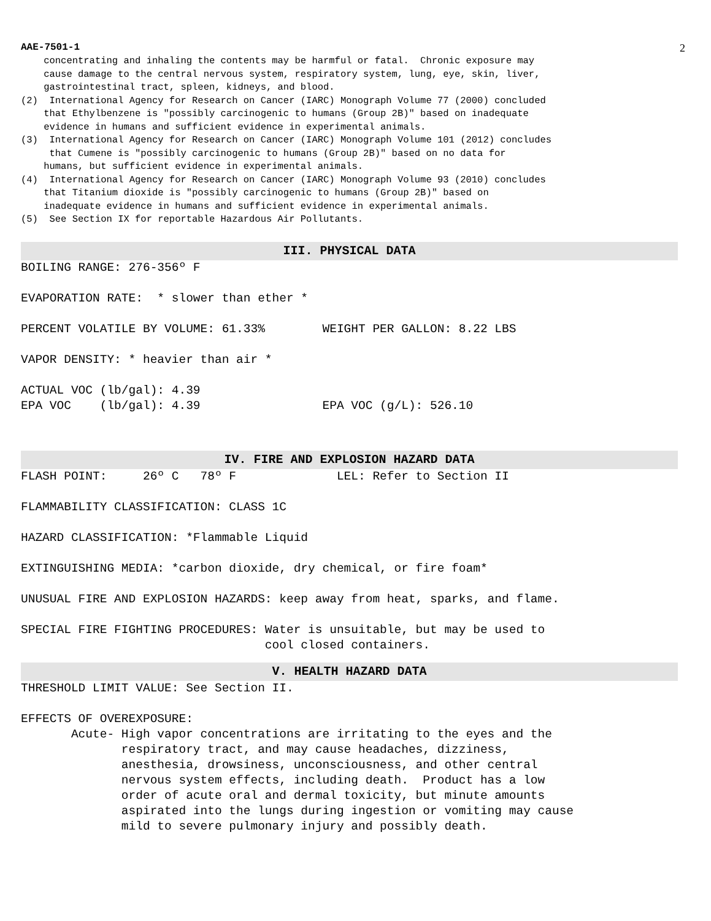AAE-7501-1 2
concentrating and inhaling the contents may be harmful or fatal. Chronic exposure may cause damage to the central nervous system, respiratory system, lung, eye, skin, liver, gastrointestinal tract, spleen, kidneys, and blood. (2) International Agency for Research on Cancer (IARC) Monograph Volume 77 (2000) concluded that Ethylbenzene is "possibly carcinogenic to humans (Group 2B)" based on inadequate evidence in humans and sufficient evidence in experimental animals. (3) International Agency for Research on Cancer (IARC) Monograph Volume 101 (2012) concludes that Cumene is "possibly carcinogenic to humans (Group 2B)" based on no data for humans, but sufficient evidence in experimental animals. (4) International Agency for Research on Cancer (IARC) Monograph Volume 93 (2010) concludes that Titanium dioxide is "possibly carcinogenic to humans (Group 2B)" based on inadequate evidence in humans and sufficient evidence in experimental animals. (5) See Section IX for reportable Hazardous Air Pollutants.
III. PHYSICAL DATA
BOILING RANGE: 276-356º F EVAPORATION RATE: * slower than ether * PERCENT VOLATILE BY VOLUME: 61.33% WEIGHT PER GALLON: 8.22 LBS VAPOR DENSITY: * heavier than air * ACTUAL VOC (lb/gal): 4.39 EPA VOC (lb/gal): 4.39 EPA VOC (g/L): 526.10
IV. FIRE AND EXPLOSION HAZARD DATA
FLASH POINT: 26º C 78º F LEL: Refer to Section II FLAMMABILITY CLASSIFICATION: CLASS 1C HAZARD CLASSIFICATION: *Flammable Liquid EXTINGUISHING MEDIA: *carbon dioxide, dry chemical, or fire foam* UNUSUAL FIRE AND EXPLOSION HAZARDS: keep away from heat, sparks, and flame. SPECIAL FIRE FIGHTING PROCEDURES: Water is unsuitable, but may be used to cool closed containers.
V. HEALTH HAZARD DATA
THRESHOLD LIMIT VALUE: See Section II. EFFECTS OF OVEREXPOSURE: Acute- High vapor concentrations are irritating to the eyes and the respiratory tract, and may cause headaches, dizziness, anesthesia, drowsiness, unconsciousness, and other central nervous system effects, including death. Product has a low order of acute oral and dermal toxicity, but minute amounts aspirated into the lungs during ingestion or vomiting may cause mild to severe pulmonary injury and possibly death.